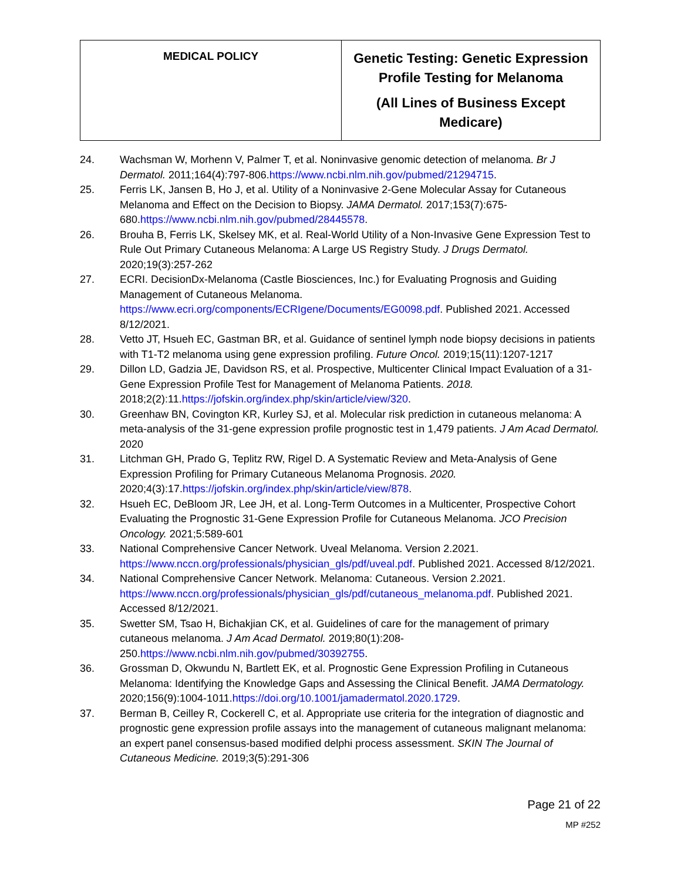| MEDICAL POLICY | Genetic Testing: Genetic Expression Profile Testing for Melanoma (All Lines of Business Except Medicare) |
24. Wachsman W, Morhenn V, Palmer T, et al. Noninvasive genomic detection of melanoma. Br J Dermatol. 2011;164(4):797-806.https://www.ncbi.nlm.nih.gov/pubmed/21294715.
25. Ferris LK, Jansen B, Ho J, et al. Utility of a Noninvasive 2-Gene Molecular Assay for Cutaneous Melanoma and Effect on the Decision to Biopsy. JAMA Dermatol. 2017;153(7):675-680.https://www.ncbi.nlm.nih.gov/pubmed/28445578.
26. Brouha B, Ferris LK, Skelsey MK, et al. Real-World Utility of a Non-Invasive Gene Expression Test to Rule Out Primary Cutaneous Melanoma: A Large US Registry Study. J Drugs Dermatol. 2020;19(3):257-262
27. ECRI. DecisionDx-Melanoma (Castle Biosciences, Inc.) for Evaluating Prognosis and Guiding Management of Cutaneous Melanoma. https://www.ecri.org/components/ECRIgene/Documents/EG0098.pdf. Published 2021. Accessed 8/12/2021.
28. Vetto JT, Hsueh EC, Gastman BR, et al. Guidance of sentinel lymph node biopsy decisions in patients with T1-T2 melanoma using gene expression profiling. Future Oncol. 2019;15(11):1207-1217
29. Dillon LD, Gadzia JE, Davidson RS, et al. Prospective, Multicenter Clinical Impact Evaluation of a 31-Gene Expression Profile Test for Management of Melanoma Patients. 2018. 2018;2(2):11.https://jofskin.org/index.php/skin/article/view/320.
30. Greenhaw BN, Covington KR, Kurley SJ, et al. Molecular risk prediction in cutaneous melanoma: A meta-analysis of the 31-gene expression profile prognostic test in 1,479 patients. J Am Acad Dermatol. 2020
31. Litchman GH, Prado G, Teplitz RW, Rigel D. A Systematic Review and Meta-Analysis of Gene Expression Profiling for Primary Cutaneous Melanoma Prognosis. 2020. 2020;4(3):17.https://jofskin.org/index.php/skin/article/view/878.
32. Hsueh EC, DeBloom JR, Lee JH, et al. Long-Term Outcomes in a Multicenter, Prospective Cohort Evaluating the Prognostic 31-Gene Expression Profile for Cutaneous Melanoma. JCO Precision Oncology. 2021;5:589-601
33. National Comprehensive Cancer Network. Uveal Melanoma. Version 2.2021. https://www.nccn.org/professionals/physician_gls/pdf/uveal.pdf. Published 2021. Accessed 8/12/2021.
34. National Comprehensive Cancer Network. Melanoma: Cutaneous. Version 2.2021. https://www.nccn.org/professionals/physician_gls/pdf/cutaneous_melanoma.pdf. Published 2021. Accessed 8/12/2021.
35. Swetter SM, Tsao H, Bichakjian CK, et al. Guidelines of care for the management of primary cutaneous melanoma. J Am Acad Dermatol. 2019;80(1):208-250.https://www.ncbi.nlm.nih.gov/pubmed/30392755.
36. Grossman D, Okwundu N, Bartlett EK, et al. Prognostic Gene Expression Profiling in Cutaneous Melanoma: Identifying the Knowledge Gaps and Assessing the Clinical Benefit. JAMA Dermatology. 2020;156(9):1004-1011.https://doi.org/10.1001/jamadermatol.2020.1729.
37. Berman B, Ceilley R, Cockerell C, et al. Appropriate use criteria for the integration of diagnostic and prognostic gene expression profile assays into the management of cutaneous malignant melanoma: an expert panel consensus-based modified delphi process assessment. SKIN The Journal of Cutaneous Medicine. 2019;3(5):291-306
Page 21 of 22
MP #252